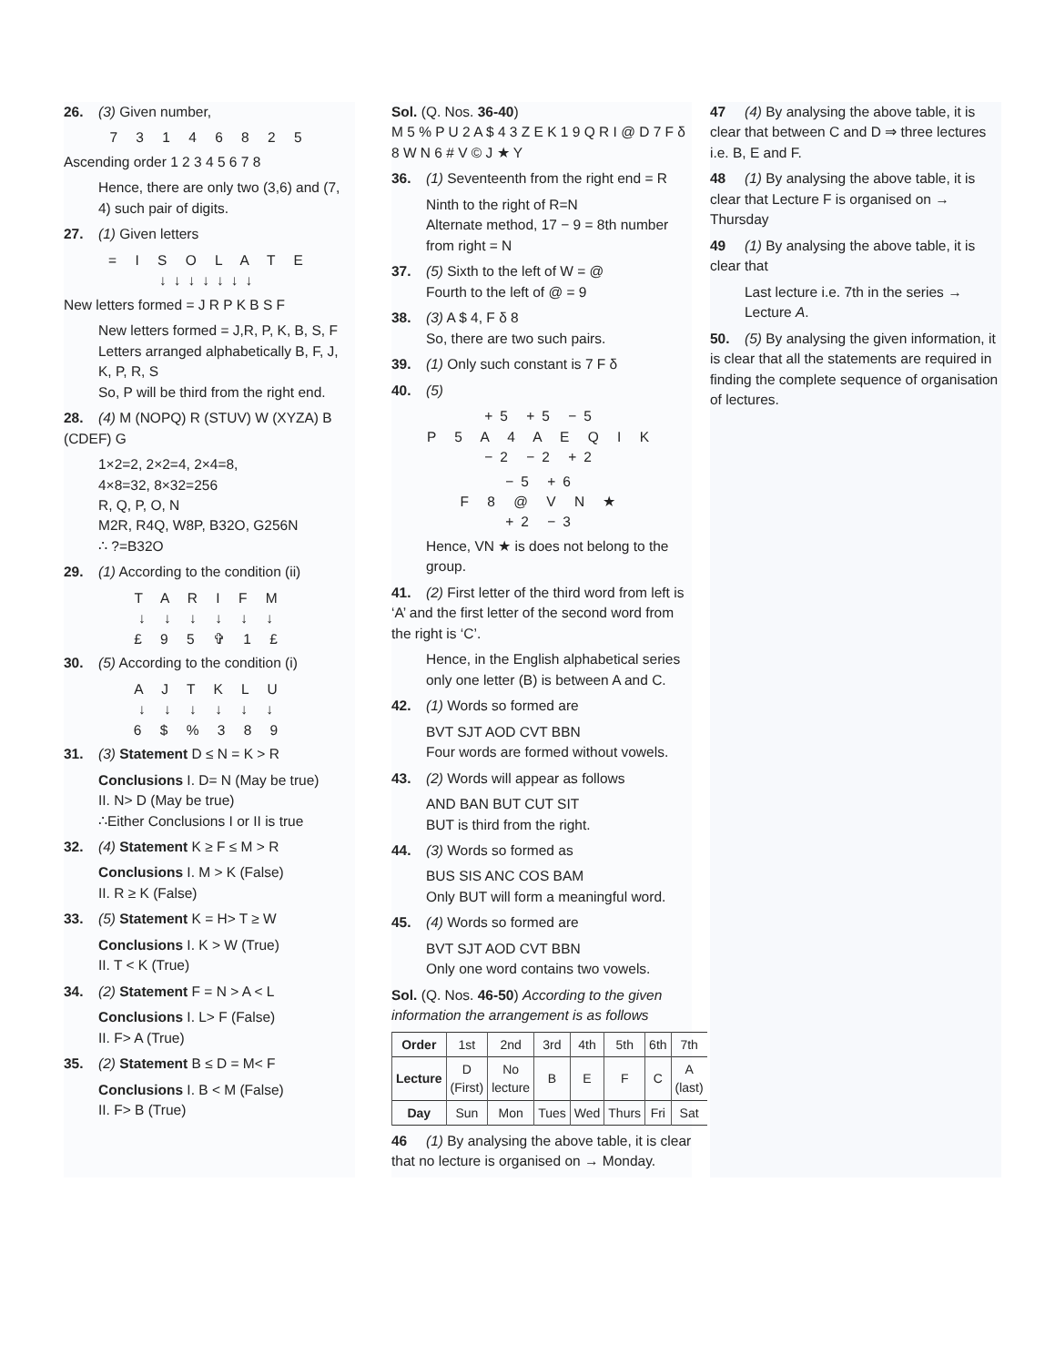26. (3) Given number,
7 3 1 4 6 8 2 5
Ascending order 1 2 3 4 5 6 7 8
Hence, there are only two (3,6) and (7, 4) such pair of digits.
27. (1) Given letters
= I S O L A T E ↓↓↓↓↓↓↓
New letters formed = J R P K B S F
New letters formed = J,R, P, K, B, S, F
Letters arranged alphabetically B, F, J, K, P, R, S
So, P will be third from the right end.
28. (4) M (NOPQ) R (STUV) W (XYZA) B (CDEF) G
1×2=2, 2×2=4, 2×4=8,
4×8=32, 8×32=256
R, Q, P, O, N
M2R, R4Q, W8P, B32O, G256N
∴ ?=B32O
29. (1) According to the condition (ii)
T A R I F M
↓ ↓ ↓ ↓ ↓ ↓
£ 9 5 ✞ 1 £
30. (5) According to the condition (i)
A J T K L U
↓ ↓ ↓ ↓ ↓ ↓
6 $ % 3 8 9
31. (3) Statement D ≤ N = K > R
Conclusions I. D= N (May be true)
II. N> D (May be true)
∴Either Conclusions I or II is true
32. (4) Statement K ≥ F ≤ M > R
Conclusions I. M > K (False)
II. R ≥ K (False)
33. (5) Statement K = H> T ≥ W
Conclusions I. K > W (True)
II. T < K (True)
34. (2) Statement F = N > A < L
Conclusions I. L> F (False)
II. F> A (True)
35. (2) Statement B ≤ D = M< F
Conclusions I. B < M (False)
II. F> B (True)
Sol. (Q. Nos. 36-40)
M 5 % P U 2 A $ 4 3 Z E K 1 9 Q R I @ D 7 F δ 8 W N 6 # V © J ★ Y
36. (1) Seventeenth from the right end = R
Ninth to the right of R=N
Alternate method, 17 − 9 = 8th number from right = N
37. (5) Sixth to the left of W = @
Fourth to the left of @ = 9
38. (3) A $ 4, F δ 8
So, there are two such pairs.
39. (1) Only such constant is 7 F δ
40. (5)
+5 +5 −5
P 5 A 4 A E Q I K
−2 −2 +2
−5 +6
F 8 @ V N ★
+2 −3
Hence, VN ★ is does not belong to the group.
41. (2) First letter of the third word from left is ‘A’ and the first letter of the second word from the right is ‘C’.
Hence, in the English alphabetical series only one letter (B) is between A and C.
42. (1) Words so formed are
BVT SJT AOD CVT BBN
Four words are formed without vowels.
43. (2) Words will appear as follows
AND BAN BUT CUT SIT
BUT is third from the right.
44. (3) Words so formed as
BUS SIS ANC COS BAM
Only BUT will form a meaningful word.
45. (4) Words so formed are
BVT SJT AOD CVT BBN
Only one word contains two vowels.
Sol. (Q. Nos. 46-50) According to the given information the arrangement is as follows
| Order | 1st | 2nd | 3rd | 4th | 5th | 6th | 7th |
| Lecture | D (First) | No lecture | B | E | F | C | A (last) |
| Day | Sun | Mon | Tues | Wed | Thurs | Fri | Sat |
46 (1) By analysing the above table, it is clear that no lecture is organised on → Monday.
47 (4) By analysing the above table, it is clear that between C and D ⇒ three lectures i.e. B, E and F.
48 (1) By analysing the above table, it is clear that Lecture F is organised on → Thursday
49 (1) By analysing the above table, it is clear that
Last lecture i.e. 7th in the series → Lecture A.
50. (5) By analysing the given information, it is clear that all the statements are required in finding the complete sequence of organisation of lectures.